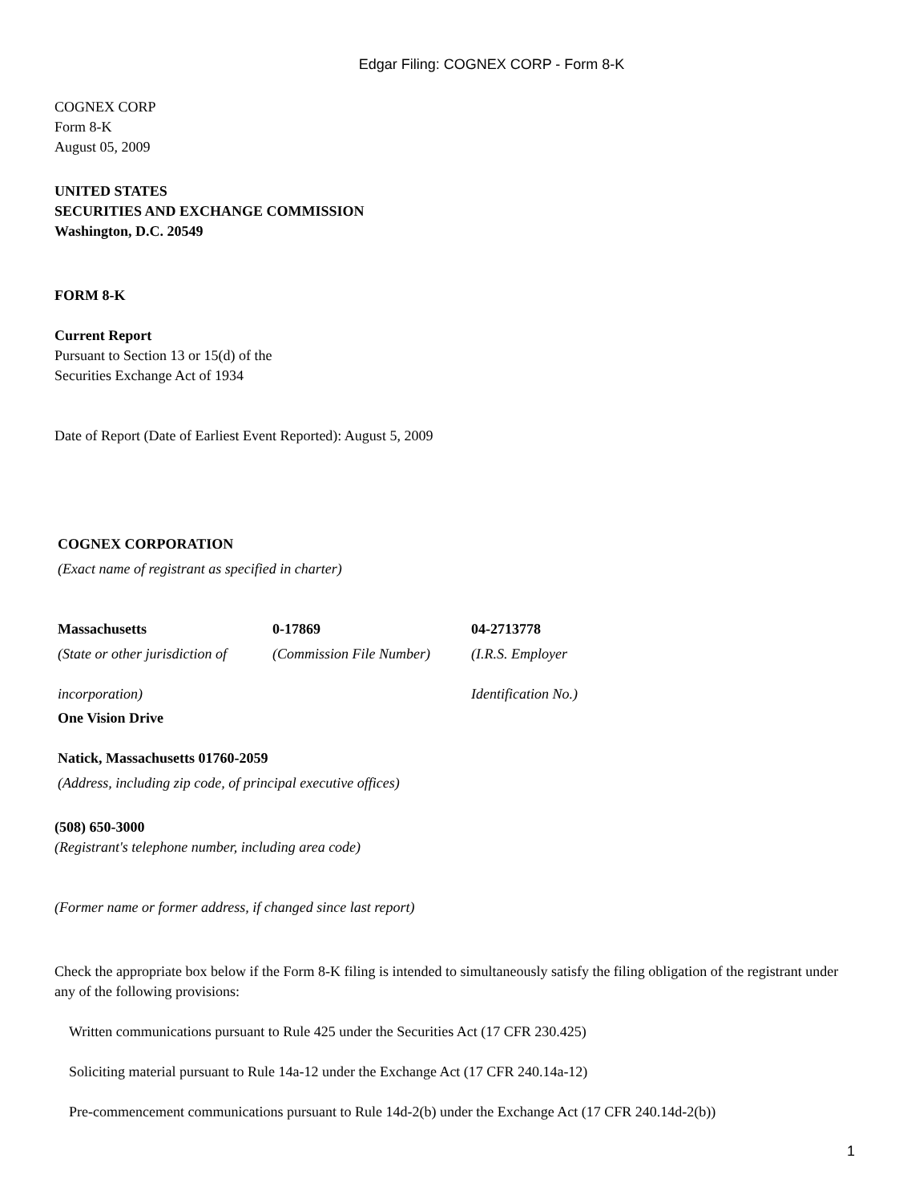Edgar Filing: COGNEX CORP - Form 8-K
COGNEX CORP
Form 8-K
August 05, 2009
UNITED STATES
SECURITIES AND EXCHANGE COMMISSION
Washington, D.C. 20549
FORM 8-K
Current Report
Pursuant to Section 13 or 15(d) of the
Securities Exchange Act of 1934
Date of Report (Date of Earliest Event Reported): August 5, 2009
COGNEX CORPORATION
(Exact name of registrant as specified in charter)
| Massachusetts | 0-17869 | 04-2713778 |
| (State or other jurisdiction of | (Commission File Number) | (I.R.S. Employer |
| incorporation) | | Identification No.) |
One Vision Drive
Natick, Massachusetts 01760-2059
(Address, including zip code, of principal executive offices)
(508) 650-3000
(Registrant's telephone number, including area code)
(Former name or former address, if changed since last report)
Check the appropriate box below if the Form 8-K filing is intended to simultaneously satisfy the filing obligation of the registrant under any of the following provisions:
Written communications pursuant to Rule 425 under the Securities Act (17 CFR 230.425)
Soliciting material pursuant to Rule 14a-12 under the Exchange Act (17 CFR 240.14a-12)
Pre-commencement communications pursuant to Rule 14d-2(b) under the Exchange Act (17 CFR 240.14d-2(b))
1